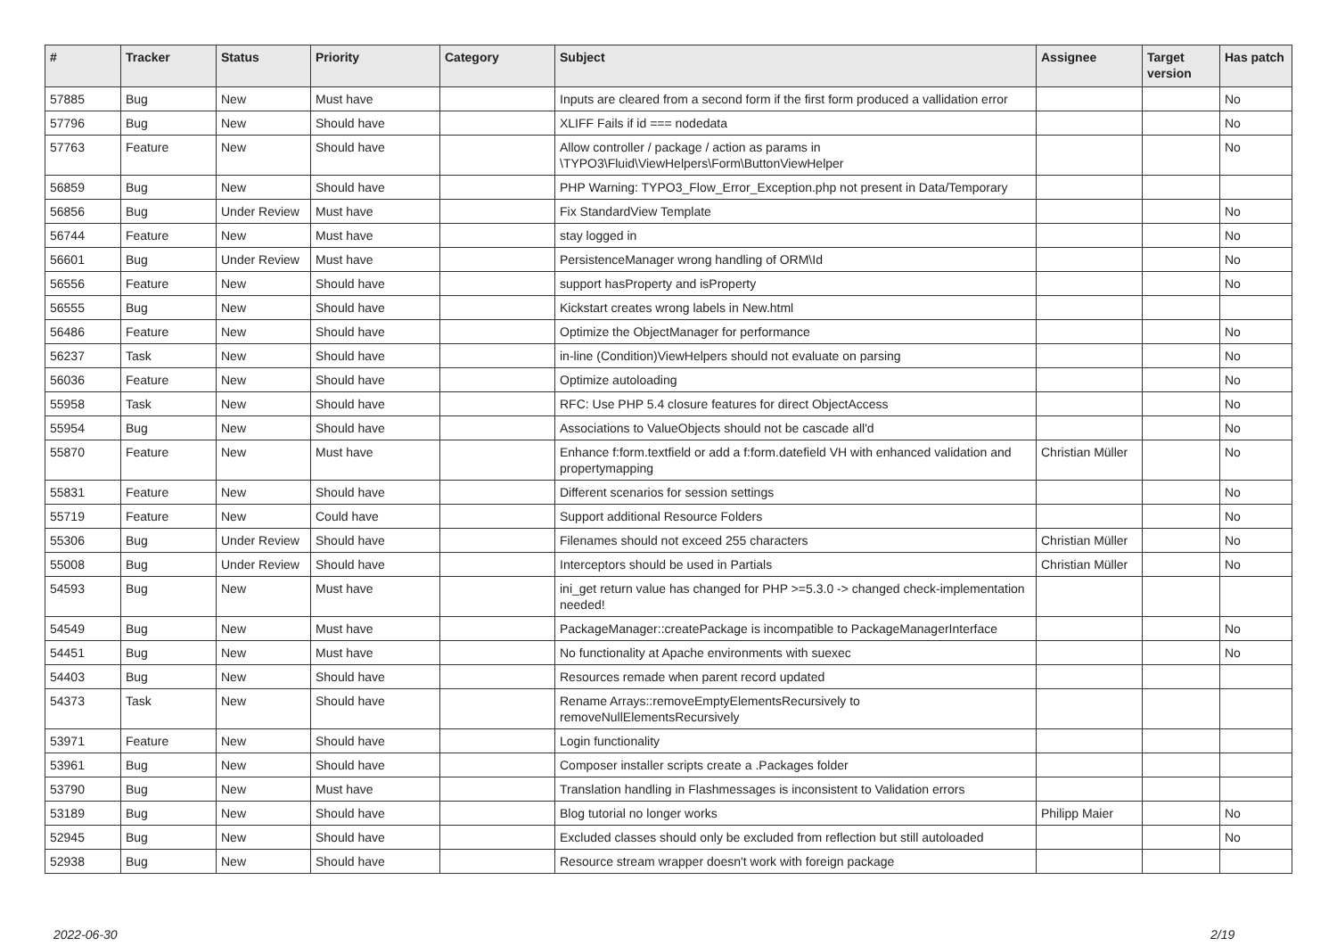| # | Tracker | Status | Priority | Category | Subject | Assignee | Target version | Has patch |
| --- | --- | --- | --- | --- | --- | --- | --- | --- |
| 57885 | Bug | New | Must have | | Inputs are cleared from a second form if the first form produced a vallidation error | | | No |
| 57796 | Bug | New | Should have | | XLIFF Fails if id === nodedata | | | No |
| 57763 | Feature | New | Should have | | Allow controller / package / action as params in \TYPO3\Fluid\ViewHelpers\Form\ButtonViewHelper | | | No |
| 56859 | Bug | New | Should have | | PHP Warning: TYPO3_Flow_Error_Exception.php not present in Data/Temporary | | | |
| 56856 | Bug | Under Review | Must have | | Fix StandardView Template | | | No |
| 56744 | Feature | New | Must have | | stay logged in | | | No |
| 56601 | Bug | Under Review | Must have | | PersistenceManager wrong handling of ORM\Id | | | No |
| 56556 | Feature | New | Should have | | support hasProperty and isProperty | | | No |
| 56555 | Bug | New | Should have | | Kickstart creates wrong labels in New.html | | | |
| 56486 | Feature | New | Should have | | Optimize the ObjectManager for performance | | | No |
| 56237 | Task | New | Should have | | in-line (Condition)ViewHelpers should not evaluate on parsing | | | No |
| 56036 | Feature | New | Should have | | Optimize autoloading | | | No |
| 55958 | Task | New | Should have | | RFC: Use PHP 5.4 closure features for direct ObjectAccess | | | No |
| 55954 | Bug | New | Should have | | Associations to ValueObjects should not be cascade all'd | | | No |
| 55870 | Feature | New | Must have | | Enhance f:form.textfield or add a f:form.datefield VH with enhanced validation and propertymapping | Christian Müller | | No |
| 55831 | Feature | New | Should have | | Different scenarios for session settings | | | No |
| 55719 | Feature | New | Could have | | Support additional Resource Folders | | | No |
| 55306 | Bug | Under Review | Should have | | Filenames should not exceed 255 characters | Christian Müller | | No |
| 55008 | Bug | Under Review | Should have | | Interceptors should be used in Partials | Christian Müller | | No |
| 54593 | Bug | New | Must have | | ini_get return value has changed for PHP >=5.3.0 -> changed check-implementation needed! | | | |
| 54549 | Bug | New | Must have | | PackageManager::createPackage is incompatible to PackageManagerInterface | | | No |
| 54451 | Bug | New | Must have | | No functionality at Apache environments with suexec | | | No |
| 54403 | Bug | New | Should have | | Resources remade when parent record updated | | | |
| 54373 | Task | New | Should have | | Rename Arrays::removeEmptyElementsRecursively to removeNullElementsRecursively | | | |
| 53971 | Feature | New | Should have | | Login functionality | | | |
| 53961 | Bug | New | Should have | | Composer installer scripts create a .Packages folder | | | |
| 53790 | Bug | New | Must have | | Translation handling in Flashmessages is inconsistent to Validation errors | | | |
| 53189 | Bug | New | Should have | | Blog tutorial no longer works | Philipp Maier | | No |
| 52945 | Bug | New | Should have | | Excluded classes should only be excluded from reflection but still autoloaded | | | No |
| 52938 | Bug | New | Should have | | Resource stream wrapper doesn't work with foreign package | | | |
2022-06-30 2/19